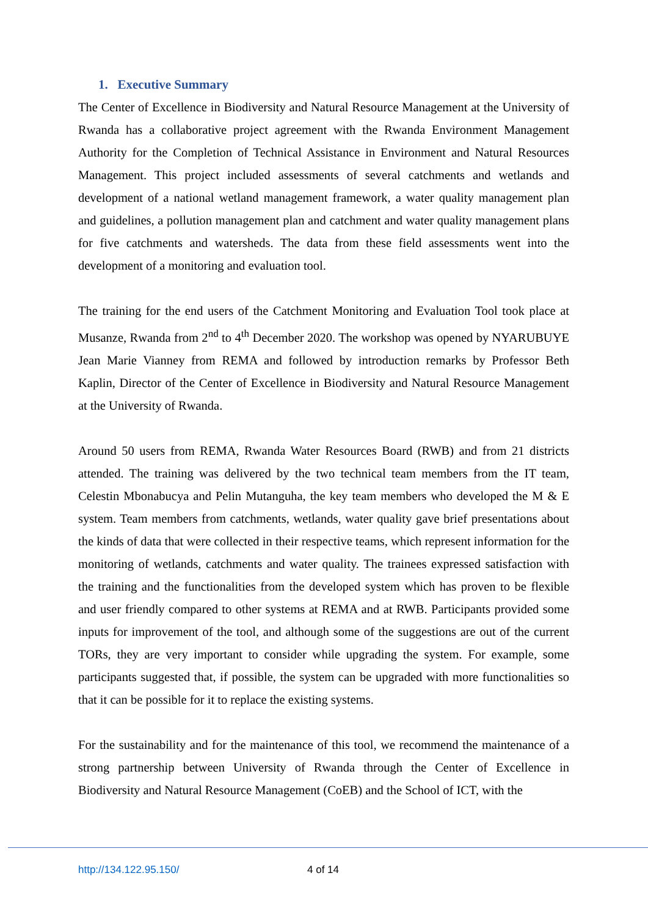1. Executive Summary
The Center of Excellence in Biodiversity and Natural Resource Management at the University of Rwanda has a collaborative project agreement with the Rwanda Environment Management Authority for the Completion of Technical Assistance in Environment and Natural Resources Management. This project included assessments of several catchments and wetlands and development of a national wetland management framework, a water quality management plan and guidelines, a pollution management plan and catchment and water quality management plans for five catchments and watersheds. The data from these field assessments went into the development of a monitoring and evaluation tool.
The training for the end users of the Catchment Monitoring and Evaluation Tool took place at Musanze, Rwanda from 2<sup>nd</sup> to 4<sup>th</sup> December 2020. The workshop was opened by NYARUBUYE Jean Marie Vianney from REMA and followed by introduction remarks by Professor Beth Kaplin, Director of the Center of Excellence in Biodiversity and Natural Resource Management at the University of Rwanda.
Around 50 users from REMA, Rwanda Water Resources Board (RWB) and from 21 districts attended. The training was delivered by the two technical team members from the IT team, Celestin Mbonabucya and Pelin Mutanguha, the key team members who developed the M & E system. Team members from catchments, wetlands, water quality gave brief presentations about the kinds of data that were collected in their respective teams, which represent information for the monitoring of wetlands, catchments and water quality. The trainees expressed satisfaction with the training and the functionalities from the developed system which has proven to be flexible and user friendly compared to other systems at REMA and at RWB. Participants provided some inputs for improvement of the tool, and although some of the suggestions are out of the current TORs, they are very important to consider while upgrading the system. For example, some participants suggested that, if possible, the system can be upgraded with more functionalities so that it can be possible for it to replace the existing systems.
For the sustainability and for the maintenance of this tool, we recommend the maintenance of a strong partnership between University of Rwanda through the Center of Excellence in Biodiversity and Natural Resource Management (CoEB) and the School of ICT, with the
http://134.122.95.150/ 4 of 14